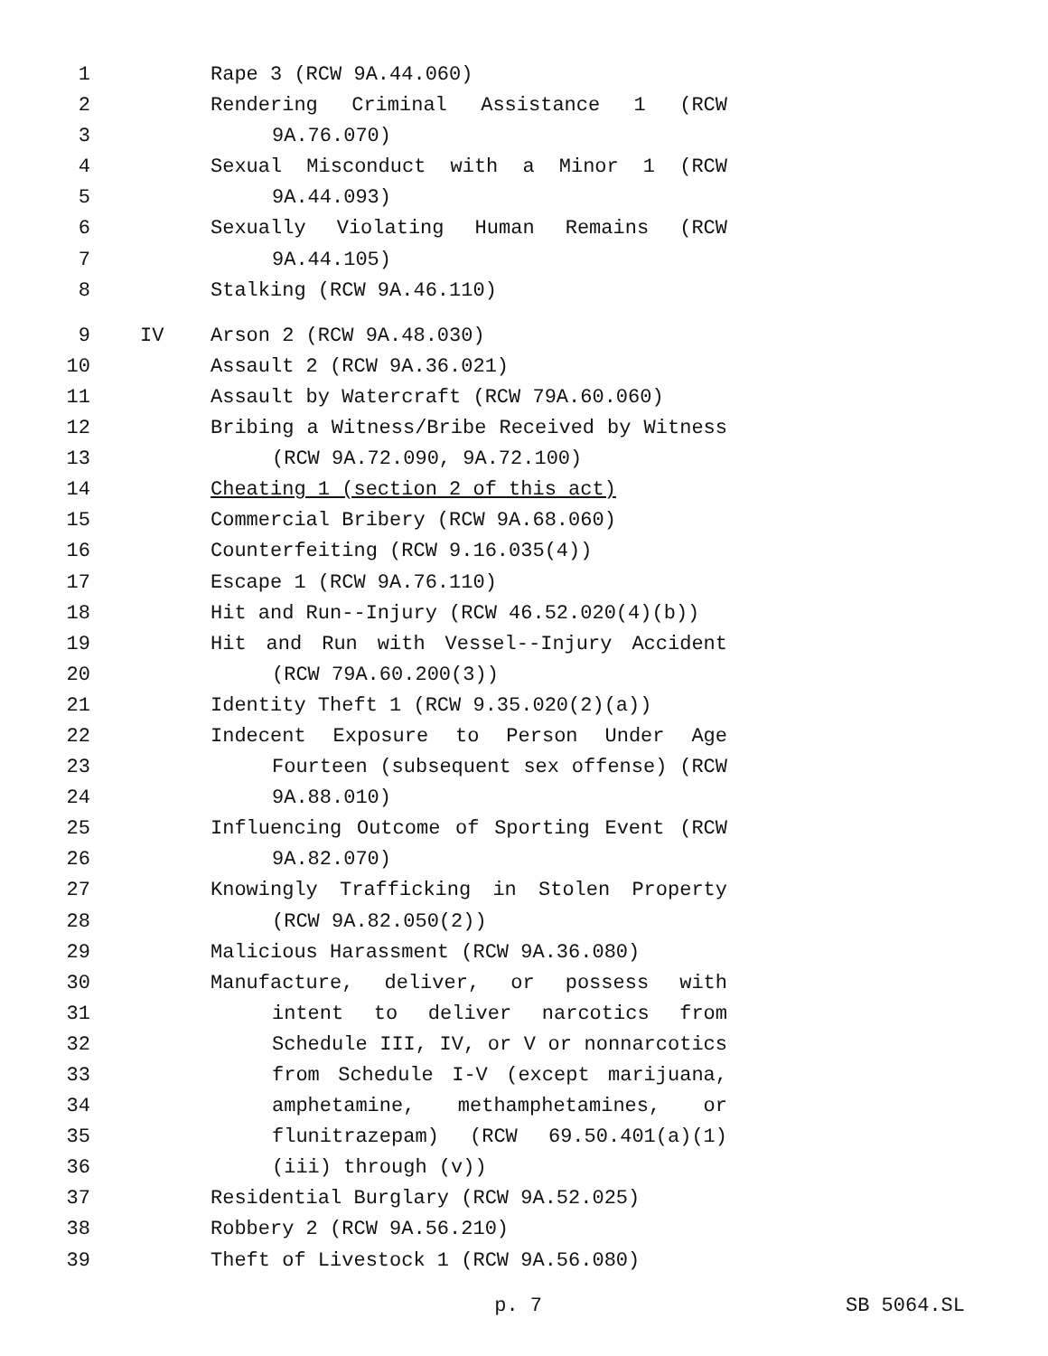1 Rape 3 (RCW 9A.44.060)
2 Rendering Criminal Assistance 1 (RCW
3 9A.76.070)
4 Sexual Misconduct with a Minor 1 (RCW
5 9A.44.093)
6 Sexually Violating Human Remains (RCW
7 9A.44.105)
8 Stalking (RCW 9A.46.110)
9 IV Arson 2 (RCW 9A.48.030)
10 Assault 2 (RCW 9A.36.021)
11 Assault by Watercraft (RCW 79A.60.060)
12 Bribing a Witness/Bribe Received by Witness
13 (RCW 9A.72.090, 9A.72.100)
14 Cheating 1 (section 2 of this act)
15 Commercial Bribery (RCW 9A.68.060)
16 Counterfeiting (RCW 9.16.035(4))
17 Escape 1 (RCW 9A.76.110)
18 Hit and Run--Injury (RCW 46.52.020(4)(b))
19 Hit and Run with Vessel--Injury Accident
20 (RCW 79A.60.200(3))
21 Identity Theft 1 (RCW 9.35.020(2)(a))
22 Indecent Exposure to Person Under Age
23 Fourteen (subsequent sex offense) (RCW
24 9A.88.010)
25 Influencing Outcome of Sporting Event (RCW
26 9A.82.070)
27 Knowingly Trafficking in Stolen Property
28 (RCW 9A.82.050(2))
29 Malicious Harassment (RCW 9A.36.080)
30 Manufacture, deliver, or possess with
31 intent to deliver narcotics from
32 Schedule III, IV, or V or nonnarcotics
33 from Schedule I-V (except marijuana,
34 amphetamine, methamphetamines, or
35 flunitrazepam) (RCW 69.50.401(a)(1)
36 (iii) through (v))
37 Residential Burglary (RCW 9A.52.025)
38 Robbery 2 (RCW 9A.56.210)
39 Theft of Livestock 1 (RCW 9A.56.080)
p. 7 SB 5064.SL